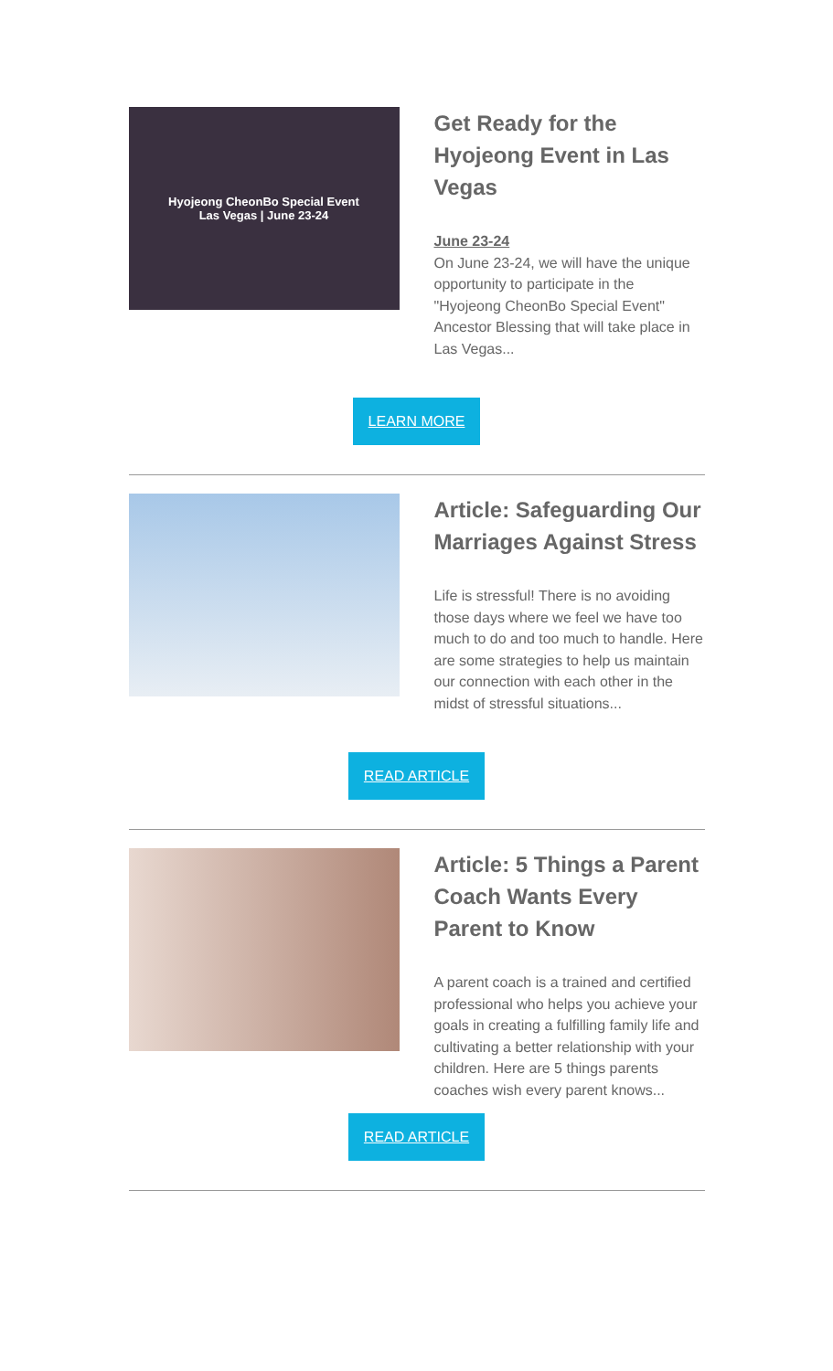Hyojeong CheonBo Special Event
Las Vegas | June 23-24
Get Ready for the Hyojeong Event in Las Vegas
June 23-24
On June 23-24, we will have the unique opportunity to participate in the "Hyojeong CheonBo Special Event" Ancestor Blessing that will take place in Las Vegas...
LEARN MORE
Article: Safeguarding Our Marriages Against Stress
Life is stressful! There is no avoiding those days where we feel we have too much to do and too much to handle. Here are some strategies to help us maintain our connection with each other in the midst of stressful situations...
READ ARTICLE
Article: 5 Things a Parent Coach Wants Every Parent to Know
A parent coach is a trained and certified professional who helps you achieve your goals in creating a fulfilling family life and cultivating a better relationship with your children. Here are 5 things parents coaches wish every parent knows...
READ ARTICLE